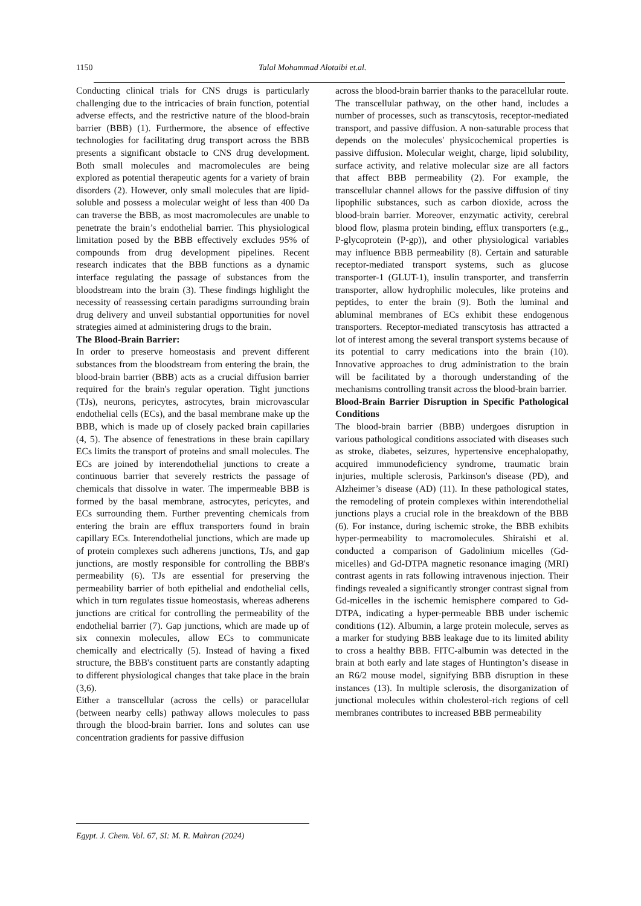1150 Talal Mohammad Alotaibi et.al.
Conducting clinical trials for CNS drugs is particularly challenging due to the intricacies of brain function, potential adverse effects, and the restrictive nature of the blood-brain barrier (BBB) (1). Furthermore, the absence of effective technologies for facilitating drug transport across the BBB presents a significant obstacle to CNS drug development. Both small molecules and macromolecules are being explored as potential therapeutic agents for a variety of brain disorders (2). However, only small molecules that are lipid-soluble and possess a molecular weight of less than 400 Da can traverse the BBB, as most macromolecules are unable to penetrate the brain’s endothelial barrier. This physiological limitation posed by the BBB effectively excludes 95% of compounds from drug development pipelines. Recent research indicates that the BBB functions as a dynamic interface regulating the passage of substances from the bloodstream into the brain (3). These findings highlight the necessity of reassessing certain paradigms surrounding brain drug delivery and unveil substantial opportunities for novel strategies aimed at administering drugs to the brain.
The Blood-Brain Barrier:
In order to preserve homeostasis and prevent different substances from the bloodstream from entering the brain, the blood-brain barrier (BBB) acts as a crucial diffusion barrier required for the brain's regular operation. Tight junctions (TJs), neurons, pericytes, astrocytes, brain microvascular endothelial cells (ECs), and the basal membrane make up the BBB, which is made up of closely packed brain capillaries (4, 5). The absence of fenestrations in these brain capillary ECs limits the transport of proteins and small molecules. The ECs are joined by interendothelial junctions to create a continuous barrier that severely restricts the passage of chemicals that dissolve in water. The impermeable BBB is formed by the basal membrane, astrocytes, pericytes, and ECs surrounding them. Further preventing chemicals from entering the brain are efflux transporters found in brain capillary ECs. Interendothelial junctions, which are made up of protein complexes such adherens junctions, TJs, and gap junctions, are mostly responsible for controlling the BBB's permeability (6). TJs are essential for preserving the permeability barrier of both epithelial and endothelial cells, which in turn regulates tissue homeostasis, whereas adherens junctions are critical for controlling the permeability of the endothelial barrier (7). Gap junctions, which are made up of six connexin molecules, allow ECs to communicate chemically and electrically (5). Instead of having a fixed structure, the BBB's constituent parts are constantly adapting to different physiological changes that take place in the brain (3,6).
Either a transcellular (across the cells) or paracellular (between nearby cells) pathway allows molecules to pass through the blood-brain barrier. Ions and solutes can use concentration gradients for passive diffusion
across the blood-brain barrier thanks to the paracellular route. The transcellular pathway, on the other hand, includes a number of processes, such as transcytosis, receptor-mediated transport, and passive diffusion. A non-saturable process that depends on the molecules' physicochemical properties is passive diffusion. Molecular weight, charge, lipid solubility, surface activity, and relative molecular size are all factors that affect BBB permeability (2). For example, the transcellular channel allows for the passive diffusion of tiny lipophilic substances, such as carbon dioxide, across the blood-brain barrier. Moreover, enzymatic activity, cerebral blood flow, plasma protein binding, efflux transporters (e.g., P-glycoprotein (P-gp)), and other physiological variables may influence BBB permeability (8). Certain and saturable receptor-mediated transport systems, such as glucose transporter-1 (GLUT-1), insulin transporter, and transferrin transporter, allow hydrophilic molecules, like proteins and peptides, to enter the brain (9). Both the luminal and abluminal membranes of ECs exhibit these endogenous transporters. Receptor-mediated transcytosis has attracted a lot of interest among the several transport systems because of its potential to carry medications into the brain (10). Innovative approaches to drug administration to the brain will be facilitated by a thorough understanding of the mechanisms controlling transit across the blood-brain barrier.
Blood-Brain Barrier Disruption in Specific Pathological Conditions
The blood-brain barrier (BBB) undergoes disruption in various pathological conditions associated with diseases such as stroke, diabetes, seizures, hypertensive encephalopathy, acquired immunodeficiency syndrome, traumatic brain injuries, multiple sclerosis, Parkinson's disease (PD), and Alzheimer’s disease (AD) (11). In these pathological states, the remodeling of protein complexes within interendothelial junctions plays a crucial role in the breakdown of the BBB (6). For instance, during ischemic stroke, the BBB exhibits hyper-permeability to macromolecules. Shiraishi et al. conducted a comparison of Gadolinium micelles (Gd-micelles) and Gd-DTPA magnetic resonance imaging (MRI) contrast agents in rats following intravenous injection. Their findings revealed a significantly stronger contrast signal from Gd-micelles in the ischemic hemisphere compared to Gd-DTPA, indicating a hyper-permeable BBB under ischemic conditions (12). Albumin, a large protein molecule, serves as a marker for studying BBB leakage due to its limited ability to cross a healthy BBB. FITC-albumin was detected in the brain at both early and late stages of Huntington’s disease in an R6/2 mouse model, signifying BBB disruption in these instances (13). In multiple sclerosis, the disorganization of junctional molecules within cholesterol-rich regions of cell membranes contributes to increased BBB permeability
Egypt. J. Chem. Vol. 67, SI: M. R. Mahran (2024)